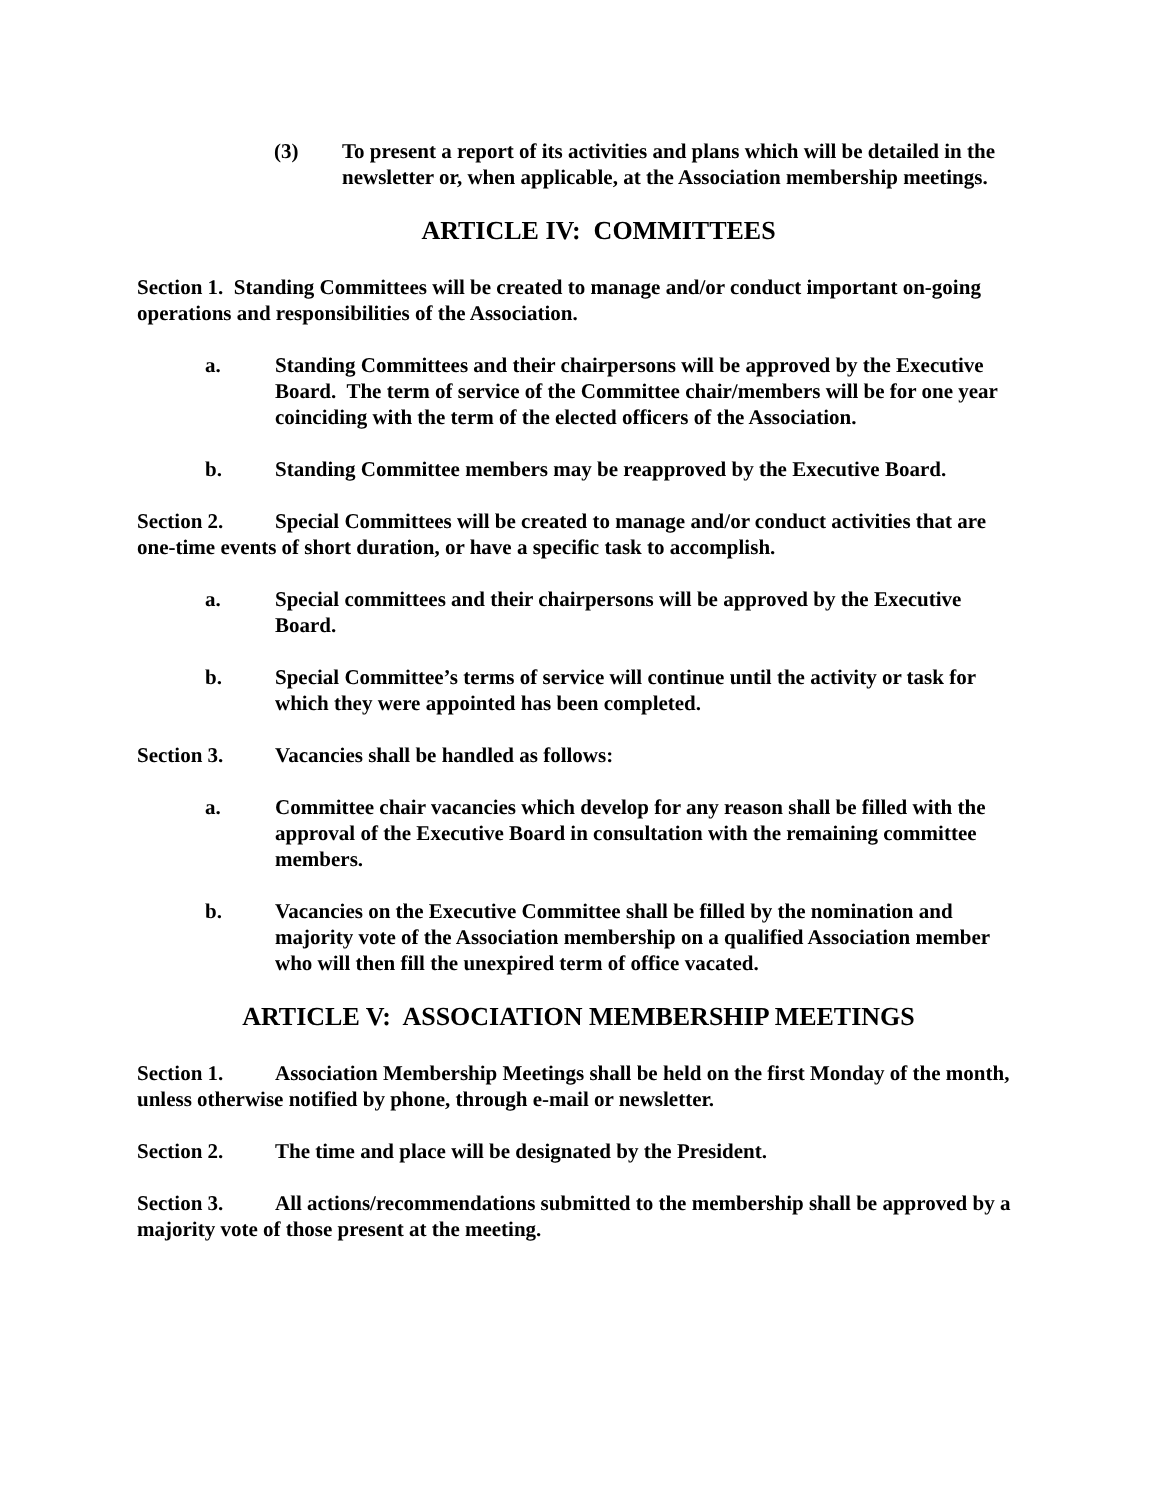(3) To present a report of its activities and plans which will be detailed in the newsletter or, when applicable, at the Association membership meetings.
ARTICLE IV: COMMITTEES
Section 1. Standing Committees will be created to manage and/or conduct important on-going operations and responsibilities of the Association.
a. Standing Committees and their chairpersons will be approved by the Executive Board. The term of service of the Committee chair/members will be for one year coinciding with the term of the elected officers of the Association.
b. Standing Committee members may be reapproved by the Executive Board.
Section 2. Special Committees will be created to manage and/or conduct activities that are one-time events of short duration, or have a specific task to accomplish.
a. Special committees and their chairpersons will be approved by the Executive Board.
b. Special Committee’s terms of service will continue until the activity or task for which they were appointed has been completed.
Section 3. Vacancies shall be handled as follows:
a. Committee chair vacancies which develop for any reason shall be filled with the approval of the Executive Board in consultation with the remaining committee members.
b. Vacancies on the Executive Committee shall be filled by the nomination and majority vote of the Association membership on a qualified Association member who will then fill the unexpired term of office vacated.
ARTICLE V: ASSOCIATION MEMBERSHIP MEETINGS
Section 1. Association Membership Meetings shall be held on the first Monday of the month, unless otherwise notified by phone, through e-mail or newsletter.
Section 2. The time and place will be designated by the President.
Section 3. All actions/recommendations submitted to the membership shall be approved by a majority vote of those present at the meeting.